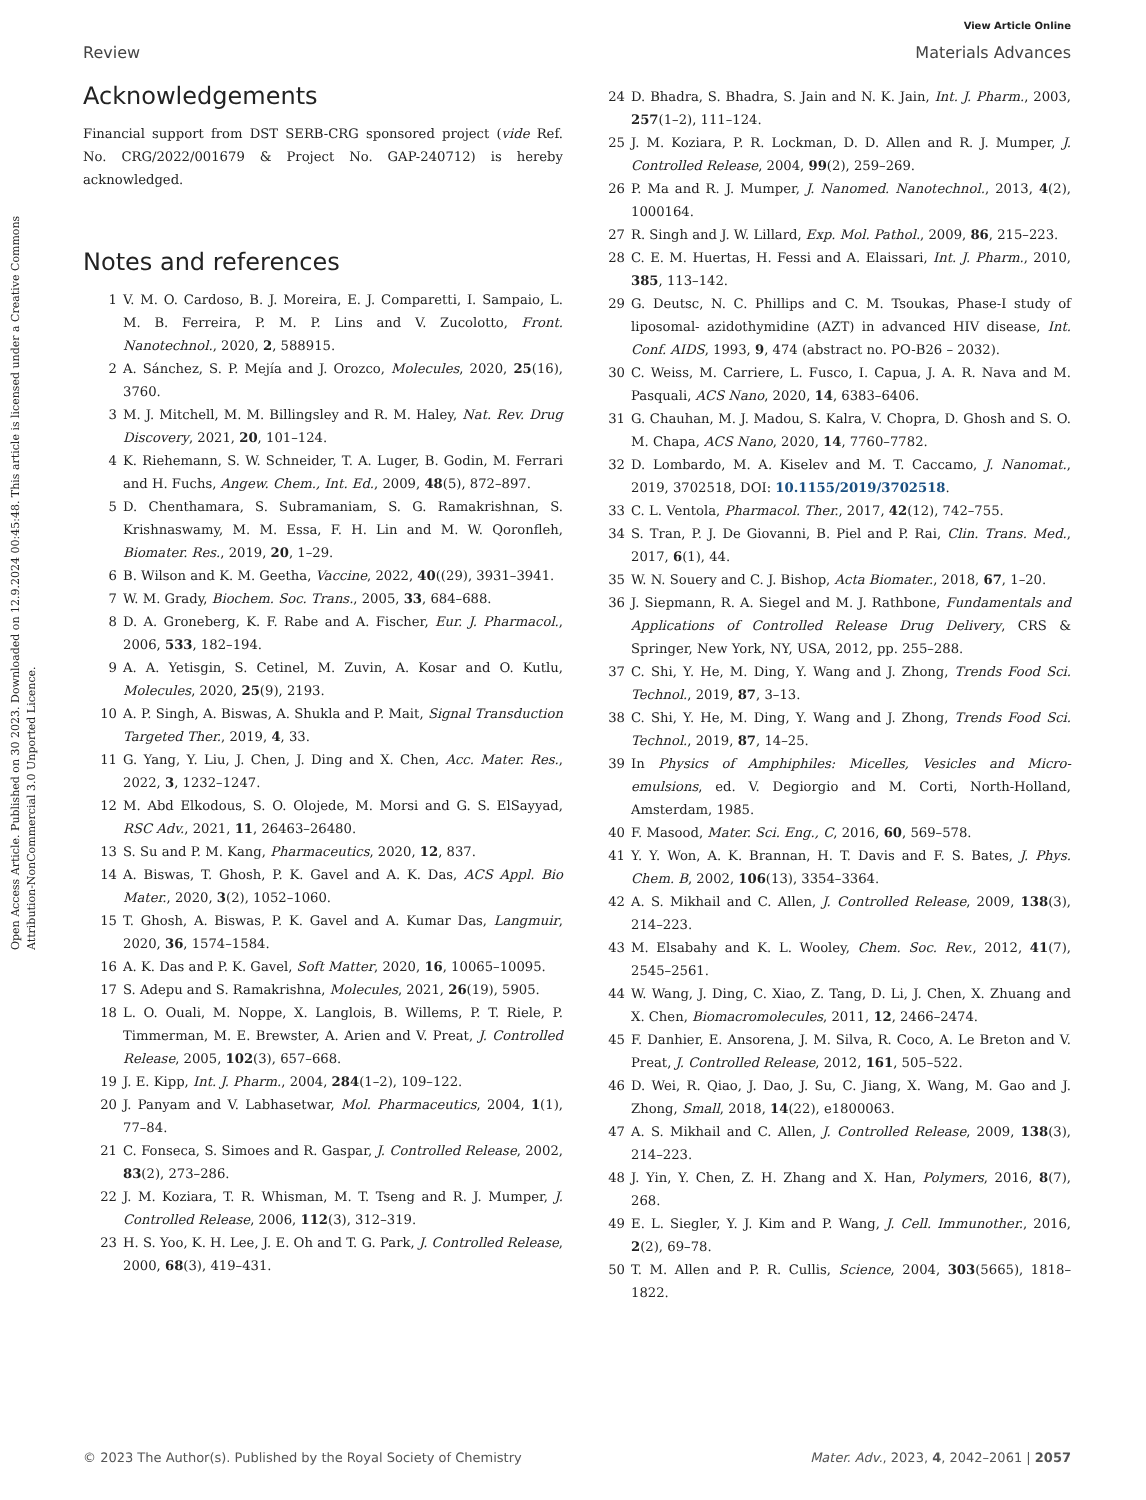Open Access Article. Published on 30 2023. Downloaded on 12.9.2024 00:45:48. This article is licensed under a Creative Commons Attribution-NonCommercial 3.0 Unported Licence.
View Article Online
Review Materials Advances
Acknowledgements
Financial support from DST SERB-CRG sponsored project (vide Ref. No. CRG/2022/001679 & Project No. GAP-240712) is hereby acknowledged.
Notes and references
1 V. M. O. Cardoso, B. J. Moreira, E. J. Comparetti, I. Sampaio, L. M. B. Ferreira, P. M. P. Lins and V. Zucolotto, Front. Nanotechnol., 2020, 2, 588915.
2 A. Sánchez, S. P. Mejía and J. Orozco, Molecules, 2020, 25(16), 3760.
3 M. J. Mitchell, M. M. Billingsley and R. M. Haley, Nat. Rev. Drug Discovery, 2021, 20, 101–124.
4 K. Riehemann, S. W. Schneider, T. A. Luger, B. Godin, M. Ferrari and H. Fuchs, Angew. Chem., Int. Ed., 2009, 48(5), 872–897.
5 D. Chenthamara, S. Subramaniam, S. G. Ramakrishnan, S. Krishnaswamy, M. M. Essa, F. H. Lin and M. W. Qoronfleh, Biomater. Res., 2019, 20, 1–29.
6 B. Wilson and K. M. Geetha, Vaccine, 2022, 40((29), 3931–3941.
7 W. M. Grady, Biochem. Soc. Trans., 2005, 33, 684–688.
8 D. A. Groneberg, K. F. Rabe and A. Fischer, Eur. J. Pharmacol., 2006, 533, 182–194.
9 A. A. Yetisgin, S. Cetinel, M. Zuvin, A. Kosar and O. Kutlu, Molecules, 2020, 25(9), 2193.
10 A. P. Singh, A. Biswas, A. Shukla and P. Mait, Signal Transduction Targeted Ther., 2019, 4, 33.
11 G. Yang, Y. Liu, J. Chen, J. Ding and X. Chen, Acc. Mater. Res., 2022, 3, 1232–1247.
12 M. Abd Elkodous, S. O. Olojede, M. Morsi and G. S. ElSayyad, RSC Adv., 2021, 11, 26463–26480.
13 S. Su and P. M. Kang, Pharmaceutics, 2020, 12, 837.
14 A. Biswas, T. Ghosh, P. K. Gavel and A. K. Das, ACS Appl. Bio Mater., 2020, 3(2), 1052–1060.
15 T. Ghosh, A. Biswas, P. K. Gavel and A. Kumar Das, Langmuir, 2020, 36, 1574–1584.
16 A. K. Das and P. K. Gavel, Soft Matter, 2020, 16, 10065–10095.
17 S. Adepu and S. Ramakrishna, Molecules, 2021, 26(19), 5905.
18 L. O. Ouali, M. Noppe, X. Langlois, B. Willems, P. T. Riele, P. Timmerman, M. E. Brewster, A. Arien and V. Preat, J. Controlled Release, 2005, 102(3), 657–668.
19 J. E. Kipp, Int. J. Pharm., 2004, 284(1–2), 109–122.
20 J. Panyam and V. Labhasetwar, Mol. Pharmaceutics, 2004, 1(1), 77–84.
21 C. Fonseca, S. Simoes and R. Gaspar, J. Controlled Release, 2002, 83(2), 273–286.
22 J. M. Koziara, T. R. Whisman, M. T. Tseng and R. J. Mumper, J. Controlled Release, 2006, 112(3), 312–319.
23 H. S. Yoo, K. H. Lee, J. E. Oh and T. G. Park, J. Controlled Release, 2000, 68(3), 419–431.
24 D. Bhadra, S. Bhadra, S. Jain and N. K. Jain, Int. J. Pharm., 2003, 257(1–2), 111–124.
25 J. M. Koziara, P. R. Lockman, D. D. Allen and R. J. Mumper, J. Controlled Release, 2004, 99(2), 259–269.
26 P. Ma and R. J. Mumper, J. Nanomed. Nanotechnol., 2013, 4(2), 1000164.
27 R. Singh and J. W. Lillard, Exp. Mol. Pathol., 2009, 86, 215–223.
28 C. E. M. Huertas, H. Fessi and A. Elaissari, Int. J. Pharm., 2010, 385, 113–142.
29 G. Deutsc, N. C. Phillips and C. M. Tsoukas, Phase-I study of liposomal- azidothymidine (AZT) in advanced HIV disease, Int. Conf. AIDS, 1993, 9, 474 (abstract no. PO-B26 – 2032).
30 C. Weiss, M. Carriere, L. Fusco, I. Capua, J. A. R. Nava and M. Pasquali, ACS Nano, 2020, 14, 6383–6406.
31 G. Chauhan, M. J. Madou, S. Kalra, V. Chopra, D. Ghosh and S. O. M. Chapa, ACS Nano, 2020, 14, 7760–7782.
32 D. Lombardo, M. A. Kiselev and M. T. Caccamo, J. Nanomat., 2019, 3702518, DOI: 10.1155/2019/3702518.
33 C. L. Ventola, Pharmacol. Ther., 2017, 42(12), 742–755.
34 S. Tran, P. J. De Giovanni, B. Piel and P. Rai, Clin. Trans. Med., 2017, 6(1), 44.
35 W. N. Souery and C. J. Bishop, Acta Biomater., 2018, 67, 1–20.
36 J. Siepmann, R. A. Siegel and M. J. Rathbone, Fundamentals and Applications of Controlled Release Drug Delivery, CRS & Springer, New York, NY, USA, 2012, pp. 255–288.
37 C. Shi, Y. He, M. Ding, Y. Wang and J. Zhong, Trends Food Sci. Technol., 2019, 87, 3–13.
38 C. Shi, Y. He, M. Ding, Y. Wang and J. Zhong, Trends Food Sci. Technol., 2019, 87, 14–25.
39 In Physics of Amphiphiles: Micelles, Vesicles and Micro-emulsions, ed. V. Degiorgio and M. Corti, North-Holland, Amsterdam, 1985.
40 F. Masood, Mater. Sci. Eng., C, 2016, 60, 569–578.
41 Y. Y. Won, A. K. Brannan, H. T. Davis and F. S. Bates, J. Phys. Chem. B, 2002, 106(13), 3354–3364.
42 A. S. Mikhail and C. Allen, J. Controlled Release, 2009, 138(3), 214–223.
43 M. Elsabahy and K. L. Wooley, Chem. Soc. Rev., 2012, 41(7), 2545–2561.
44 W. Wang, J. Ding, C. Xiao, Z. Tang, D. Li, J. Chen, X. Zhuang and X. Chen, Biomacromolecules, 2011, 12, 2466–2474.
45 F. Danhier, E. Ansorena, J. M. Silva, R. Coco, A. Le Breton and V. Preat, J. Controlled Release, 2012, 161, 505–522.
46 D. Wei, R. Qiao, J. Dao, J. Su, C. Jiang, X. Wang, M. Gao and J. Zhong, Small, 2018, 14(22), e1800063.
47 A. S. Mikhail and C. Allen, J. Controlled Release, 2009, 138(3), 214–223.
48 J. Yin, Y. Chen, Z. H. Zhang and X. Han, Polymers, 2016, 8(7), 268.
49 E. L. Siegler, Y. J. Kim and P. Wang, J. Cell. Immunother., 2016, 2(2), 69–78.
50 T. M. Allen and P. R. Cullis, Science, 2004, 303(5665), 1818–1822.
© 2023 The Author(s). Published by the Royal Society of Chemistry Mater. Adv., 2023, 4, 2042–2061 | 2057